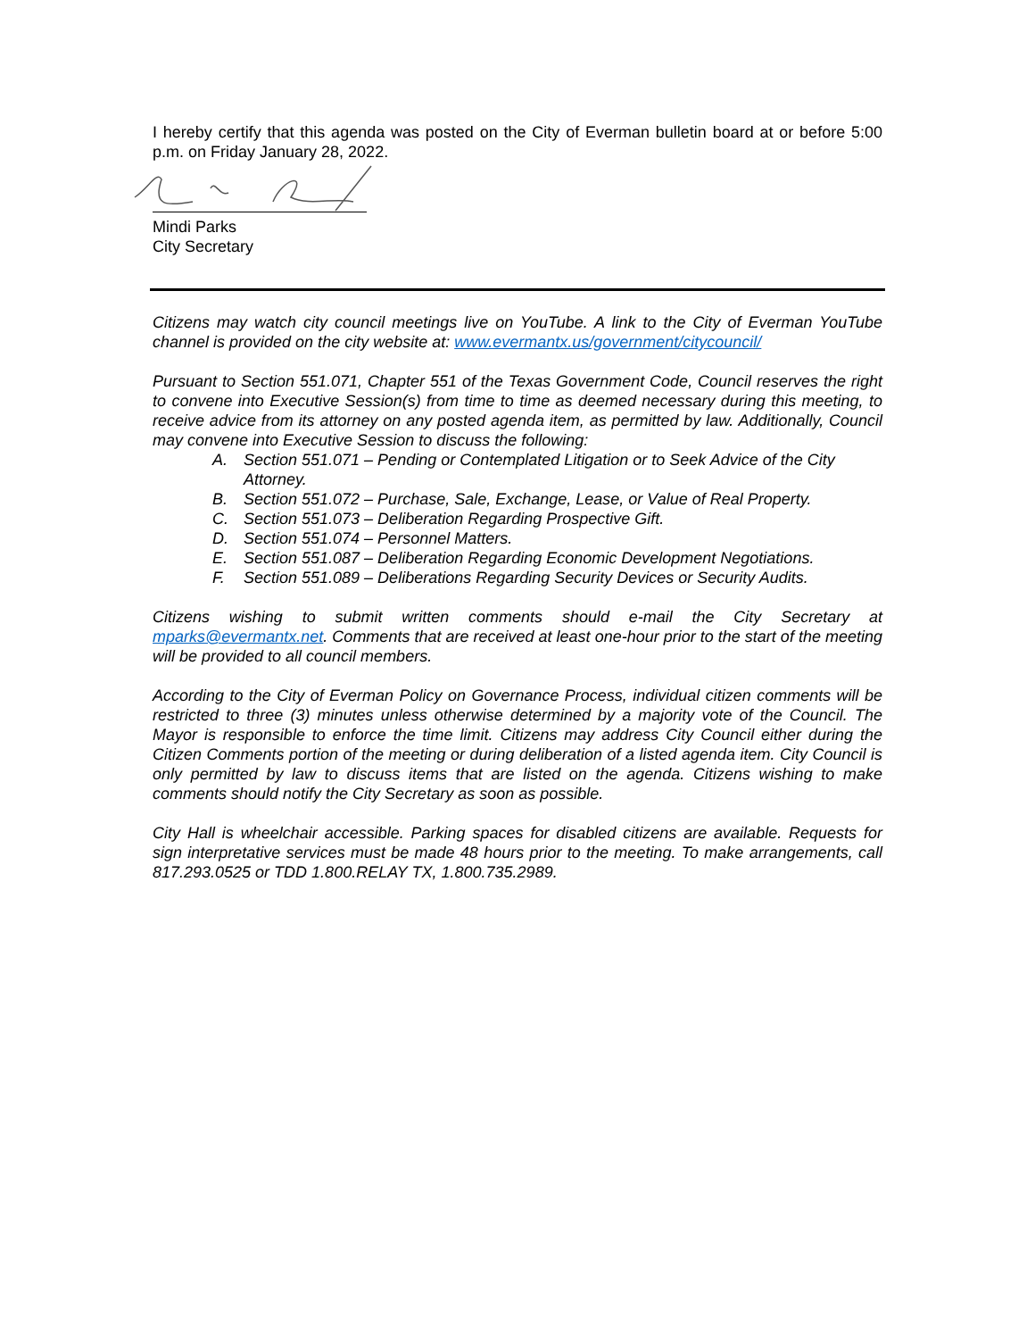I hereby certify that this agenda was posted on the City of Everman bulletin board at or before 5:00 p.m. on Friday January 28, 2022.
Mindi Parks
City Secretary
Citizens may watch city council meetings live on YouTube. A link to the City of Everman YouTube channel is provided on the city website at: www.evermantx.us/government/citycouncil/
Pursuant to Section 551.071, Chapter 551 of the Texas Government Code, Council reserves the right to convene into Executive Session(s) from time to time as deemed necessary during this meeting, to receive advice from its attorney on any posted agenda item, as permitted by law. Additionally, Council may convene into Executive Session to discuss the following:
A. Section 551.071 – Pending or Contemplated Litigation or to Seek Advice of the City Attorney.
B. Section 551.072 – Purchase, Sale, Exchange, Lease, or Value of Real Property.
C. Section 551.073 – Deliberation Regarding Prospective Gift.
D. Section 551.074 – Personnel Matters.
E. Section 551.087 – Deliberation Regarding Economic Development Negotiations.
F. Section 551.089 – Deliberations Regarding Security Devices or Security Audits.
Citizens wishing to submit written comments should e-mail the City Secretary at mparks@evermantx.net. Comments that are received at least one-hour prior to the start of the meeting will be provided to all council members.
According to the City of Everman Policy on Governance Process, individual citizen comments will be restricted to three (3) minutes unless otherwise determined by a majority vote of the Council. The Mayor is responsible to enforce the time limit. Citizens may address City Council either during the Citizen Comments portion of the meeting or during deliberation of a listed agenda item. City Council is only permitted by law to discuss items that are listed on the agenda. Citizens wishing to make comments should notify the City Secretary as soon as possible.
City Hall is wheelchair accessible. Parking spaces for disabled citizens are available. Requests for sign interpretative services must be made 48 hours prior to the meeting. To make arrangements, call 817.293.0525 or TDD 1.800.RELAY TX, 1.800.735.2989.